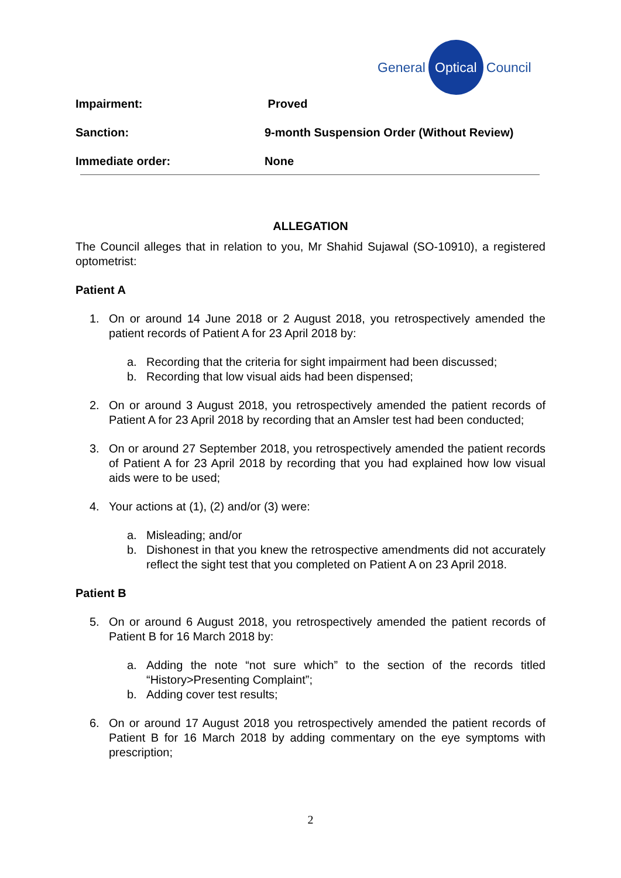General Optical Council
Impairment: Proved
Sanction: 9-month Suspension Order (Without Review)
Immediate order: None
ALLEGATION
The Council alleges that in relation to you, Mr Shahid Sujawal (SO-10910), a registered optometrist:
Patient A
1. On or around 14 June 2018 or 2 August 2018, you retrospectively amended the patient records of Patient A for 23 April 2018 by:
a. Recording that the criteria for sight impairment had been discussed;
b. Recording that low visual aids had been dispensed;
2. On or around 3 August 2018, you retrospectively amended the patient records of Patient A for 23 April 2018 by recording that an Amsler test had been conducted;
3. On or around 27 September 2018, you retrospectively amended the patient records of Patient A for 23 April 2018 by recording that you had explained how low visual aids were to be used;
4. Your actions at (1), (2) and/or (3) were:
a. Misleading; and/or
b. Dishonest in that you knew the retrospective amendments did not accurately reflect the sight test that you completed on Patient A on 23 April 2018.
Patient B
5. On or around 6 August 2018, you retrospectively amended the patient records of Patient B for 16 March 2018 by:
a. Adding the note “not sure which” to the section of the records titled “History>Presenting Complaint”;
b. Adding cover test results;
6. On or around 17 August 2018 you retrospectively amended the patient records of Patient B for 16 March 2018 by adding commentary on the eye symptoms with prescription;
2